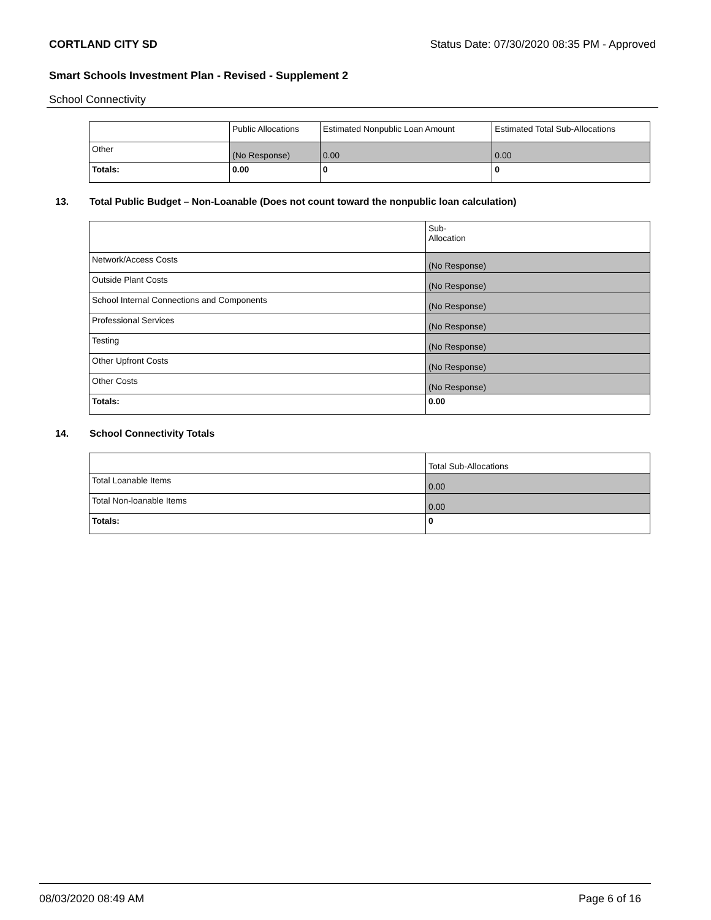CORTLAND CITY SD Status Date: 07/30/2020 08:35 PM - Approved
Smart Schools Investment Plan - Revised - Supplement 2
School Connectivity
| | Public Allocations | Estimated Nonpublic Loan Amount | Estimated Total Sub-Allocations |
| Other | (No Response) | 0.00 | 0.00 |
| Totals: | 0.00 | 0 | 0 |
13. Total Public Budget – Non-Loanable (Does not count toward the nonpublic loan calculation)
| | Sub- Allocation |
| Network/Access Costs | (No Response) |
| Outside Plant Costs | (No Response) |
| School Internal Connections and Components | (No Response) |
| Professional Services | (No Response) |
| Testing | (No Response) |
| Other Upfront Costs | (No Response) |
| Other Costs | (No Response) |
| Totals: | 0.00 |
14. School Connectivity Totals
| | Total Sub-Allocations |
| Total Loanable Items | 0.00 |
| Total Non-loanable Items | 0.00 |
| Totals: | 0 |
08/03/2020 08:49 AM Page 6 of 16